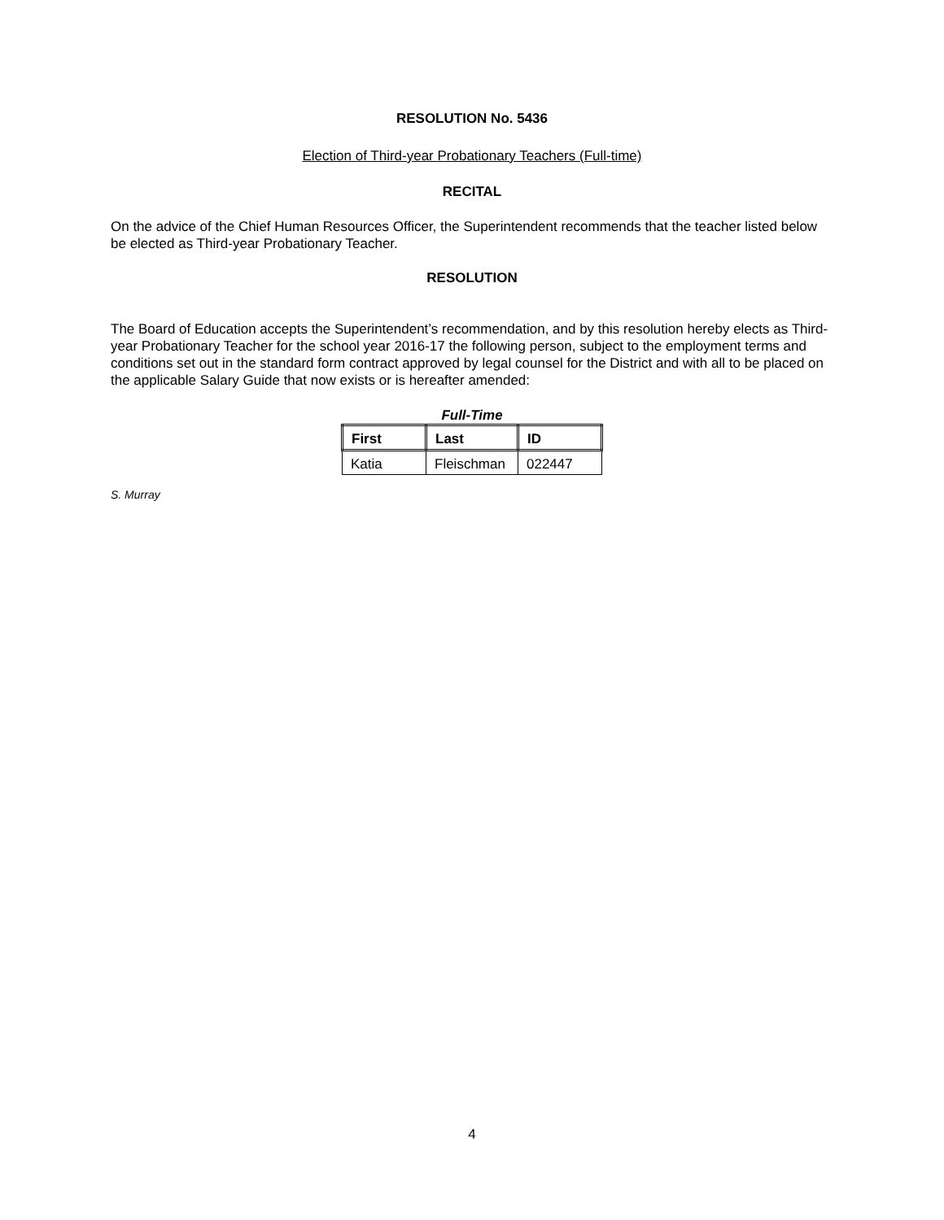RESOLUTION No. 5436
Election of Third-year Probationary Teachers (Full-time)
RECITAL
On the advice of the Chief Human Resources Officer, the Superintendent recommends that the teacher listed below be elected as Third-year Probationary Teacher.
RESOLUTION
The Board of Education accepts the Superintendent’s recommendation, and by this resolution hereby elects as Third-year Probationary Teacher for the school year 2016-17 the following person, subject to the employment terms and conditions set out in the standard form contract approved by legal counsel for the District and with all to be placed on the applicable Salary Guide that now exists or is hereafter amended:
Full-Time
| First | Last | ID |
| --- | --- | --- |
| Katia | Fleischman | 022447 |
S. Murray
4